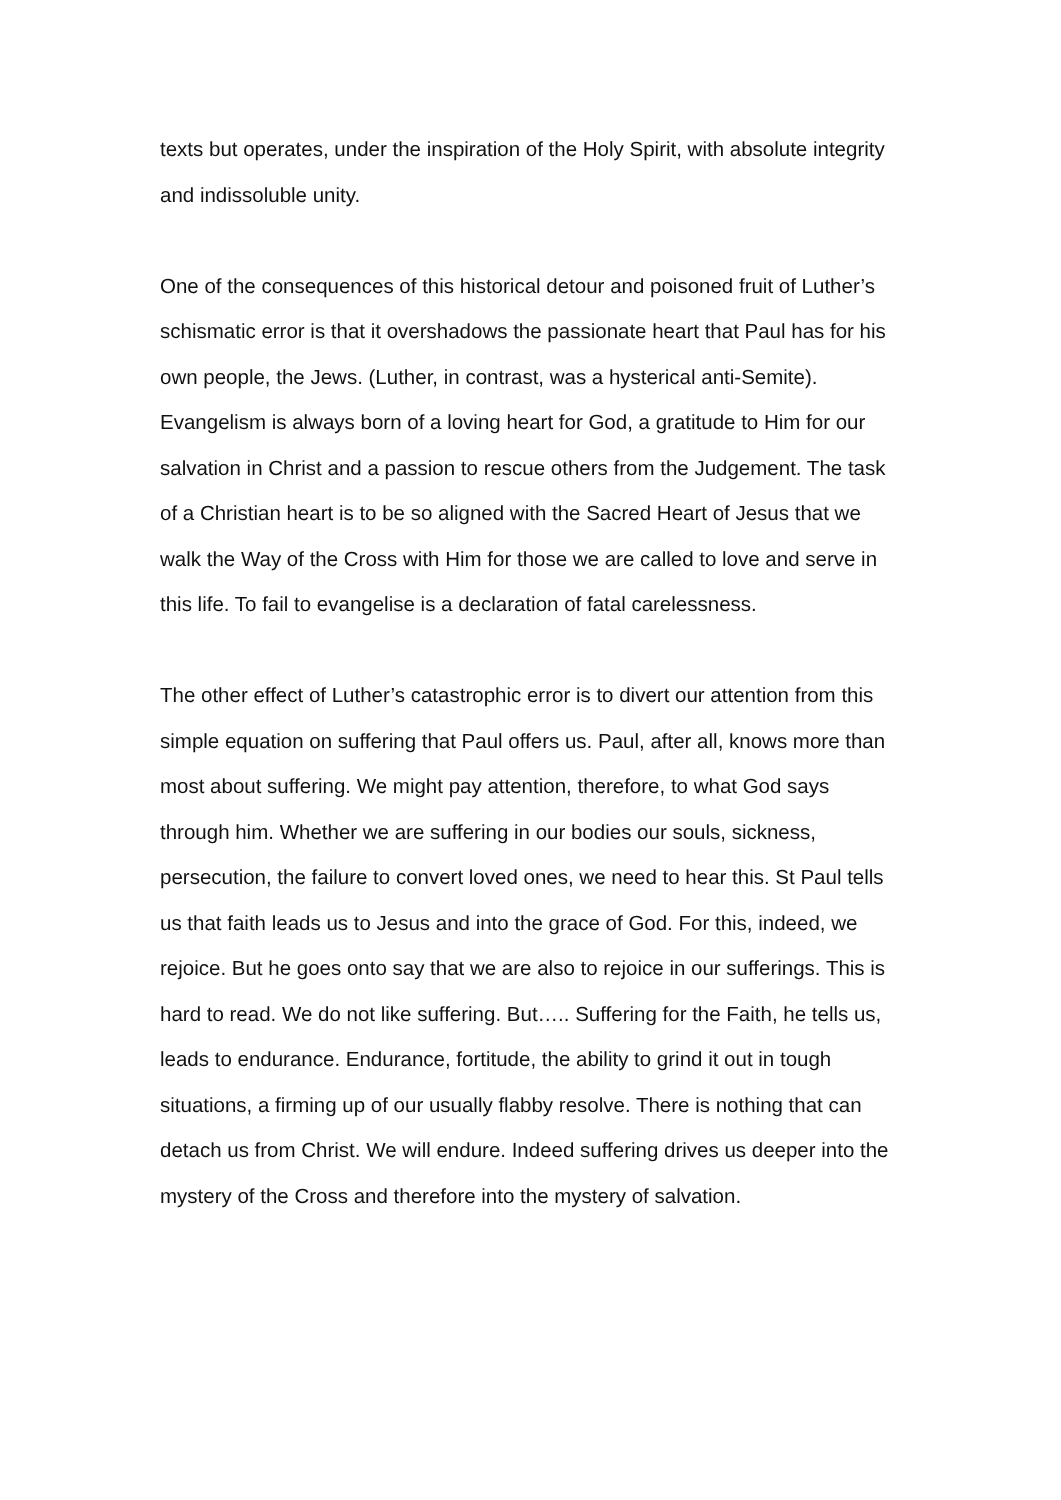texts but operates, under the inspiration of the Holy Spirit, with absolute integrity and indissoluble unity.
One of the consequences of this historical detour and poisoned fruit of Luther’s schismatic error is that it overshadows the passionate heart that Paul has for his own people, the Jews. (Luther, in contrast, was a hysterical anti-Semite). Evangelism is always born of a loving heart for God, a gratitude to Him for our salvation in Christ and a passion to rescue others from the Judgement. The task of a Christian heart is to be so aligned with the Sacred Heart of Jesus that we walk the Way of the Cross with Him for those we are called to love and serve in this life. To fail to evangelise is a declaration of fatal carelessness.
The other effect of Luther’s catastrophic error is to divert our attention from this simple equation on suffering that Paul offers us. Paul, after all, knows more than most about suffering. We might pay attention, therefore, to what God says through him. Whether we are suffering in our bodies our souls, sickness, persecution, the failure to convert loved ones, we need to hear this. St Paul tells us that faith leads us to Jesus and into the grace of God. For this, indeed, we rejoice. But he goes onto say that we are also to rejoice in our sufferings. This is hard to read. We do not like suffering. But….. Suffering for the Faith, he tells us, leads to endurance. Endurance, fortitude, the ability to grind it out in tough situations, a firming up of our usually flabby resolve. There is nothing that can detach us from Christ. We will endure. Indeed suffering drives us deeper into the mystery of the Cross and therefore into the mystery of salvation.